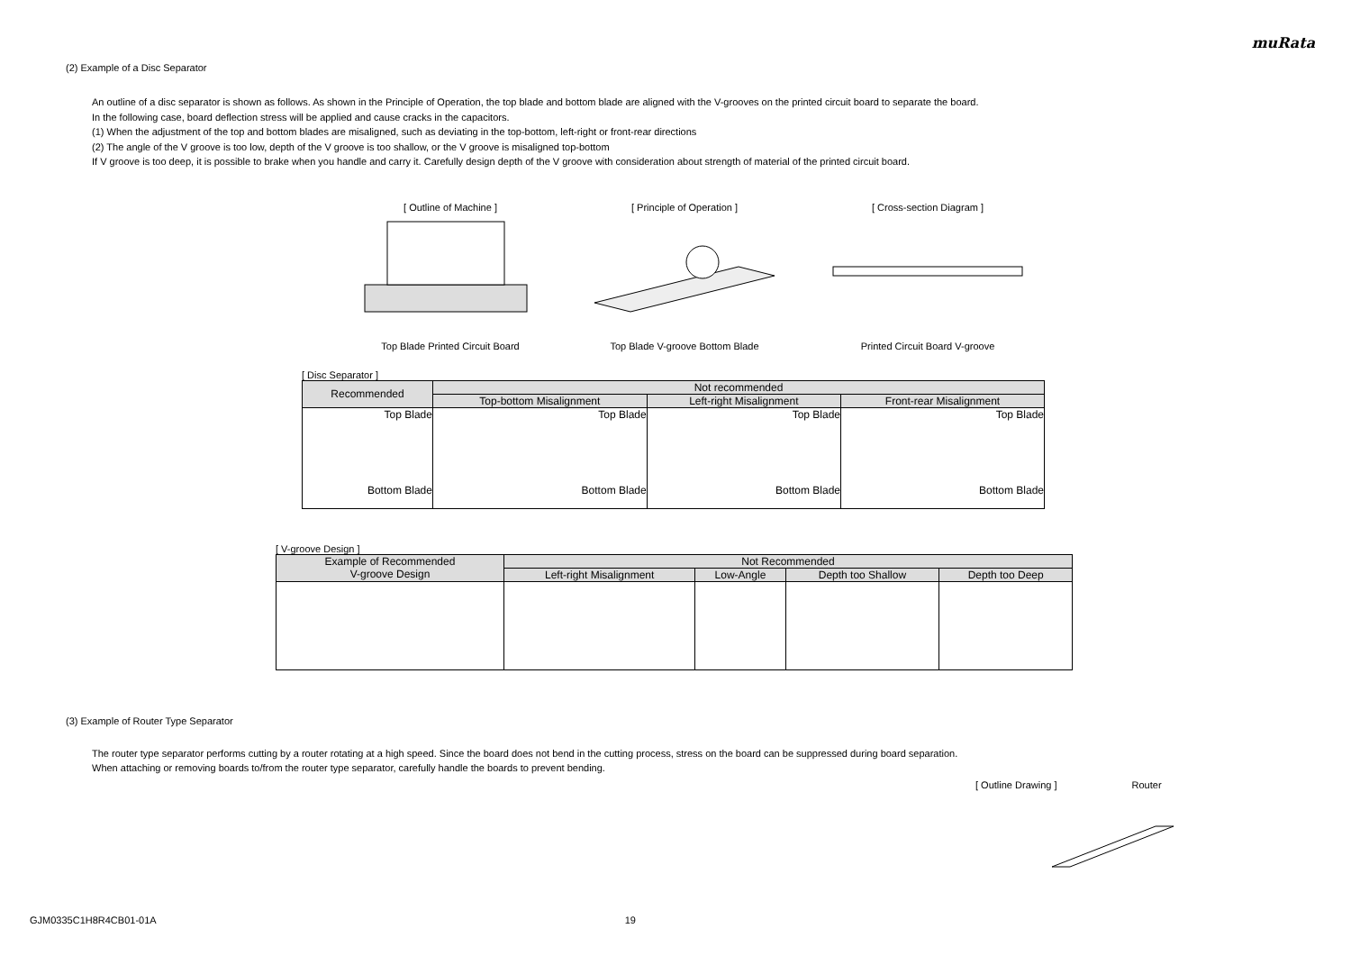muRata
(2) Example of a Disc Separator
An outline of a disc separator is shown as follows. As shown in the Principle of Operation, the top blade and bottom blade are aligned with the V-grooves on the printed circuit board to separate the board.
In the following case, board deflection stress will be applied and cause cracks in the capacitors.
(1) When the adjustment of the top and bottom blades are misaligned, such as deviating in the top-bottom, left-right or front-rear directions
(2) The angle of the V groove is too low, depth of the V groove is too shallow, or the V groove is misaligned top-bottom
If V groove is too deep, it is possible to brake when you handle and carry it. Carefully design depth of the V groove with consideration about strength of material of the printed circuit board.
[ Outline of Machine ]
Top Blade Printed Circuit Board
[ Principle of Operation ]
Top Blade V-groove Bottom Blade
[ Cross-section Diagram ]
Printed Circuit Board V-groove
[ Disc Separator ]
| Recommended | Not recommended | | |
| --- | --- | --- | --- |
| | Top-bottom Misalignment | Left-right Misalignment | Front-rear Misalignment |
| Top Blade Bottom Blade | Top Blade Bottom Blade | Top Blade Bottom Blade | Top Blade Bottom Blade |
[ V-groove Design ]
| Example of Recommended V-groove Design | Not Recommended | | | |
| --- | --- | --- | --- | --- |
| | Left-right Misalignment | Low-Angle | Depth too Shallow | Depth too Deep |
(3) Example of Router Type Separator
The router type separator performs cutting by a router rotating at a high speed. Since the board does not bend in the cutting process, stress on the board can be suppressed during board separation.
When attaching or removing boards to/from the router type separator, carefully handle the boards to prevent bending.
[ Outline Drawing ] Router
GJM0335C1H8R4CB01-01A 19